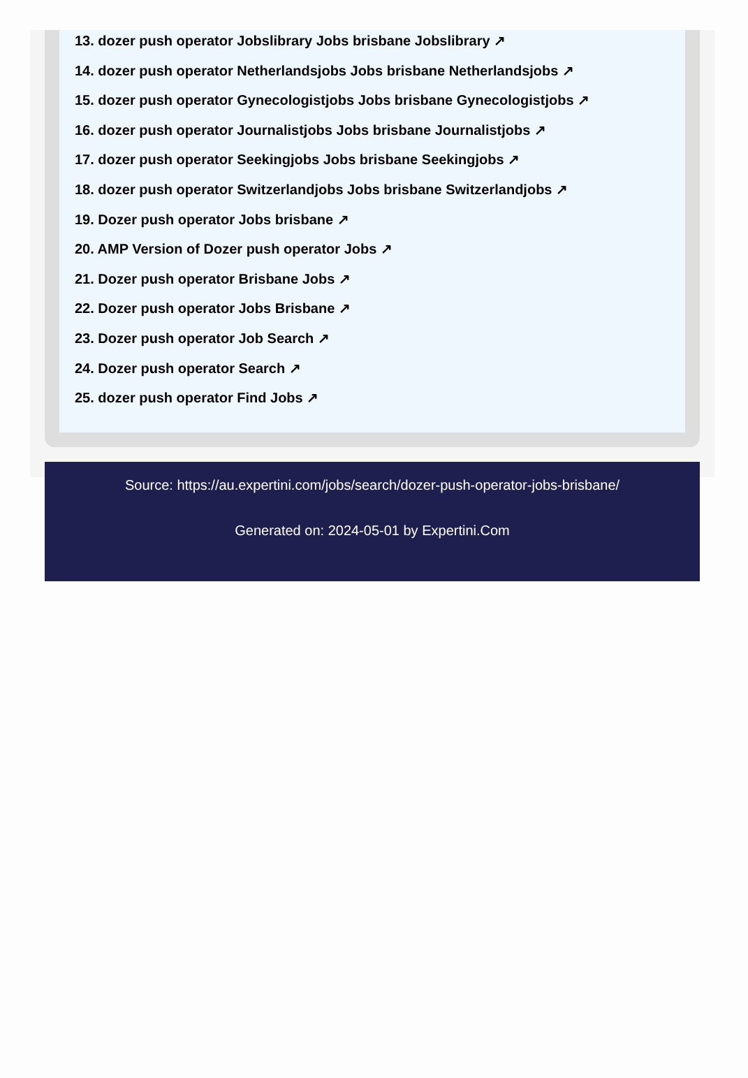13. dozer push operator Jobslibrary Jobs brisbane Jobslibrary ↗
14. dozer push operator Netherlandsjobs Jobs brisbane Netherlandsjobs ↗
15. dozer push operator Gynecologistjobs Jobs brisbane Gynecologistjobs ↗
16. dozer push operator Journalistjobs Jobs brisbane Journalistjobs ↗
17. dozer push operator Seekingjobs Jobs brisbane Seekingjobs ↗
18. dozer push operator Switzerlandjobs Jobs brisbane Switzerlandjobs ↗
19. Dozer push operator Jobs brisbane ↗
20. AMP Version of Dozer push operator Jobs ↗
21. Dozer push operator Brisbane Jobs ↗
22. Dozer push operator Jobs Brisbane ↗
23. Dozer push operator Job Search ↗
24. Dozer push operator Search ↗
25. dozer push operator Find Jobs ↗
Source: https://au.expertini.com/jobs/search/dozer-push-operator-jobs-brisbane/
Generated on: 2024-05-01 by Expertini.Com